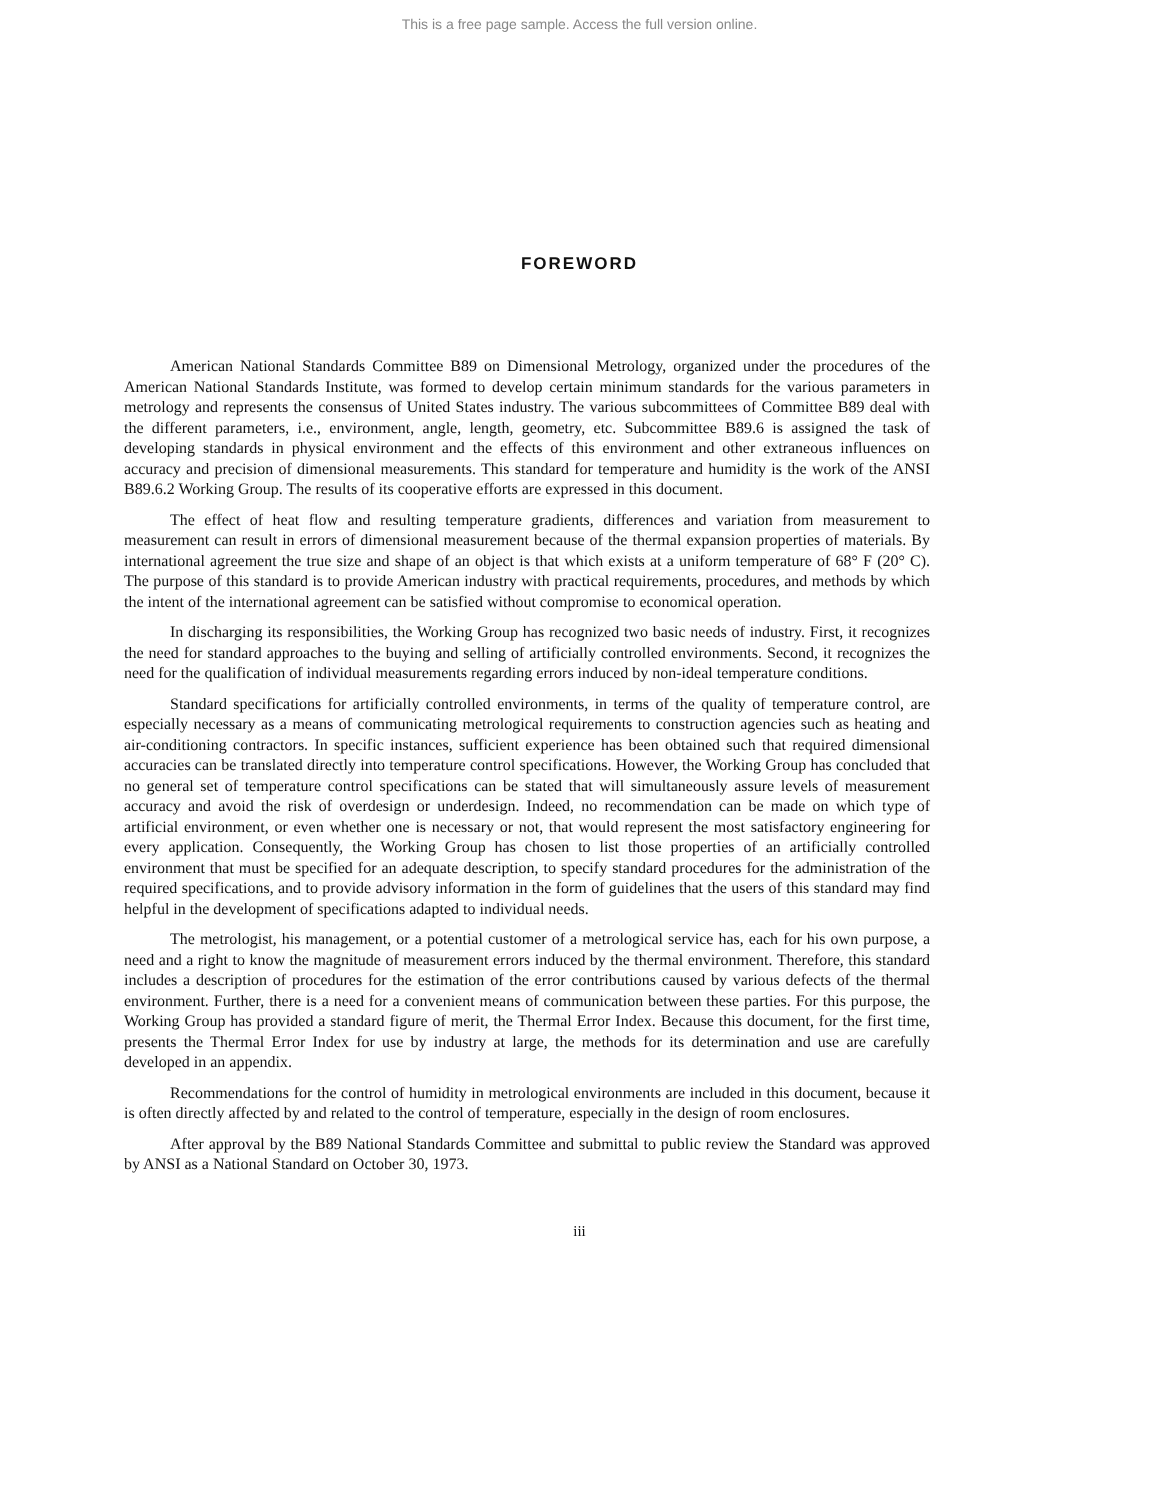This is a free page sample. Access the full version online.
FOREWORD
American National Standards Committee B89 on Dimensional Metrology, organized under the procedures of the American National Standards Institute, was formed to develop certain minimum standards for the various parameters in metrology and represents the consensus of United States industry. The various subcommittees of Committee B89 deal with the different parameters, i.e., environment, angle, length, geometry, etc. Subcommittee B89.6 is assigned the task of developing standards in physical environment and the effects of this environment and other extraneous influences on accuracy and precision of dimensional measurements. This standard for temperature and humidity is the work of the ANSI B89.6.2 Working Group. The results of its cooperative efforts are expressed in this document.
The effect of heat flow and resulting temperature gradients, differences and variation from measurement to measurement can result in errors of dimensional measurement because of the thermal expansion properties of materials. By international agreement the true size and shape of an object is that which exists at a uniform temperature of 68° F (20° C). The purpose of this standard is to provide American industry with practical requirements, procedures, and methods by which the intent of the international agreement can be satisfied without compromise to economical operation.
In discharging its responsibilities, the Working Group has recognized two basic needs of industry. First, it recognizes the need for standard approaches to the buying and selling of artificially controlled environments. Second, it recognizes the need for the qualification of individual measurements regarding errors induced by non-ideal temperature conditions.
Standard specifications for artificially controlled environments, in terms of the quality of temperature control, are especially necessary as a means of communicating metrological requirements to construction agencies such as heating and air-conditioning contractors. In specific instances, sufficient experience has been obtained such that required dimensional accuracies can be translated directly into temperature control specifications. However, the Working Group has concluded that no general set of temperature control specifications can be stated that will simultaneously assure levels of measurement accuracy and avoid the risk of overdesign or underdesign. Indeed, no recommendation can be made on which type of artificial environment, or even whether one is necessary or not, that would represent the most satisfactory engineering for every application. Consequently, the Working Group has chosen to list those properties of an artificially controlled environment that must be specified for an adequate description, to specify standard procedures for the administration of the required specifications, and to provide advisory information in the form of guidelines that the users of this standard may find helpful in the development of specifications adapted to individual needs.
The metrologist, his management, or a potential customer of a metrological service has, each for his own purpose, a need and a right to know the magnitude of measurement errors induced by the thermal environment. Therefore, this standard includes a description of procedures for the estimation of the error contributions caused by various defects of the thermal environment. Further, there is a need for a convenient means of communication between these parties. For this purpose, the Working Group has provided a standard figure of merit, the Thermal Error Index. Because this document, for the first time, presents the Thermal Error Index for use by industry at large, the methods for its determination and use are carefully developed in an appendix.
Recommendations for the control of humidity in metrological environments are included in this document, because it is often directly affected by and related to the control of temperature, especially in the design of room enclosures.
After approval by the B89 National Standards Committee and submittal to public review the Standard was approved by ANSI as a National Standard on October 30, 1973.
iii